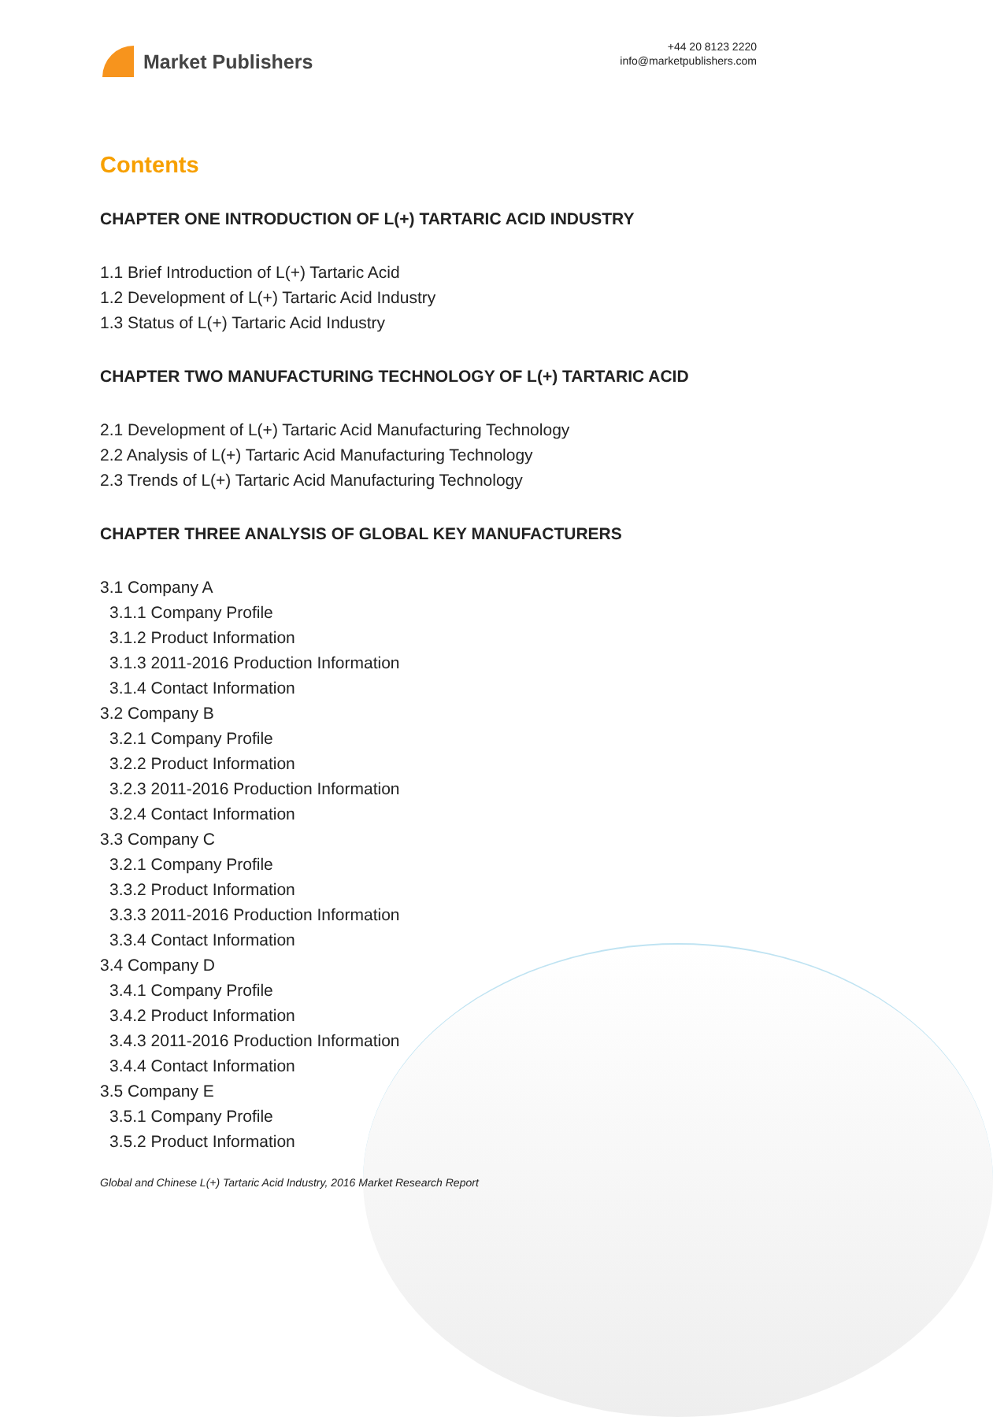Market Publishers
+44 20 8123 2220
info@marketpublishers.com
Contents
CHAPTER ONE INTRODUCTION OF L(+) TARTARIC ACID INDUSTRY
1.1 Brief Introduction of L(+) Tartaric Acid
1.2 Development of L(+) Tartaric Acid Industry
1.3 Status of L(+) Tartaric Acid Industry
CHAPTER TWO MANUFACTURING TECHNOLOGY OF L(+) TARTARIC ACID
2.1 Development of L(+) Tartaric Acid Manufacturing Technology
2.2 Analysis of L(+) Tartaric Acid Manufacturing Technology
2.3 Trends of L(+) Tartaric Acid Manufacturing Technology
CHAPTER THREE ANALYSIS OF GLOBAL KEY MANUFACTURERS
3.1 Company A
3.1.1 Company Profile
3.1.2 Product Information
3.1.3 2011-2016 Production Information
3.1.4 Contact Information
3.2 Company B
3.2.1 Company Profile
3.2.2 Product Information
3.2.3 2011-2016 Production Information
3.2.4 Contact Information
3.3 Company C
3.2.1 Company Profile
3.3.2 Product Information
3.3.3 2011-2016 Production Information
3.3.4 Contact Information
3.4 Company D
3.4.1 Company Profile
3.4.2 Product Information
3.4.3 2011-2016 Production Information
3.4.4 Contact Information
3.5 Company E
3.5.1 Company Profile
3.5.2 Product Information
Global and Chinese L(+) Tartaric Acid Industry, 2016 Market Research Report